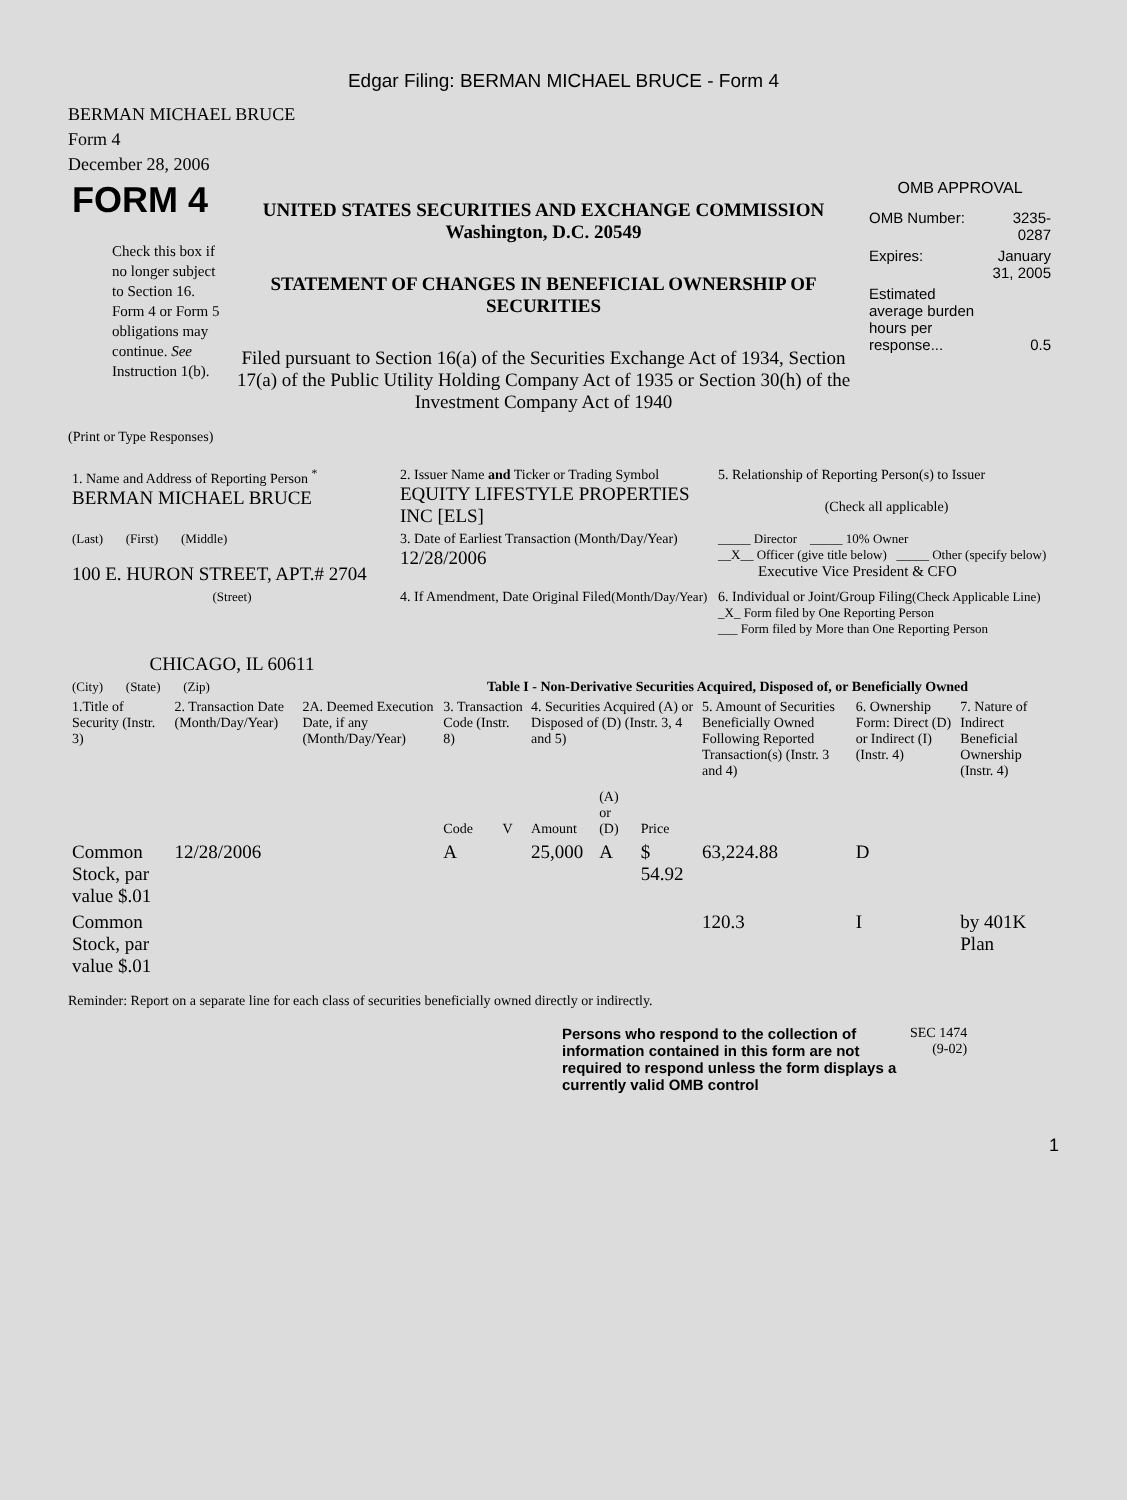Edgar Filing: BERMAN MICHAEL BRUCE - Form 4
BERMAN MICHAEL BRUCE
Form 4
December 28, 2006
| FORM 4 Check this box if no longer subject to Section 16. Form 4 or Form 5 obligations may continue. See Instruction 1(b). | UNITED STATES SECURITIES AND EXCHANGE COMMISSION Washington, D.C. 20549 STATEMENT OF CHANGES IN BENEFICIAL OWNERSHIP OF SECURITIES Filed pursuant to Section 16(a) of the Securities Exchange Act of 1934, Section 17(a) of the Public Utility Holding Company Act of 1935 or Section 30(h) of the Investment Company Act of 1940 | OMB APPROVAL / OMB Number: / 3235-0287 / / Expires: / January 31, 2005 / / Estimated average burden hours per response... / 0.5 / |
(Print or Type Responses)
| 1. Name and Address of Reporting Person <sup>*</sup> BERMAN MICHAEL BRUCE | 2. Issuer Name and Ticker or Trading Symbol EQUITY LIFESTYLE PROPERTIES INC [ELS] | 5. Relationship of Reporting Person(s) to Issuer (Check all applicable) |
| (Last) (First) (Middle) 100 E. HURON STREET, APT.# 2704 | 3. Date of Earliest Transaction (Month/Day/Year) 12/28/2006 | _____ Director _____ 10% Owner __X__ Officer (give title below) _____ Other (specify below) Executive Vice President & CFO |
| (Street) CHICAGO, IL 60611 | 4. If Amendment, Date Original Filed (Month/Day/Year) | 6. Individual or Joint/Group Filing (Check Applicable Line) _X_ Form filed by One Reporting Person ___ Form filed by More than One Reporting Person |
| (City) (State) (Zip) | Table I - Non-Derivative Securities Acquired, Disposed of, or Beneficially Owned | |
| 1.Title of Security (Instr. 3) | 2. Transaction Date (Month/Day/Year) | 2A. Deemed Execution Date, if any (Month/Day/Year) | 3. Transaction Code (Instr. 8) | | 4. Securities Acquired (A) or Disposed of (D) (Instr. 3, 4 and 5) | | | 5. Amount of Securities Beneficially Owned Following Reported Transaction(s) (Instr. 3 and 4) | 6. Ownership Form: Direct (D) or Indirect (I) (Instr. 4) | 7. Nature of Indirect Beneficial Ownership (Instr. 4) |
| --- | --- | --- | --- | --- | --- | --- | --- | --- | --- | --- |
| | | | Code | V | Amount | (A) or (D) | Price | | | |
| Common Stock, par value $.01 | 12/28/2006 | | A | | 25,000 | A | $ 54.92 | 63,224.88 | D | |
| Common Stock, par value $.01 | | | | | | | | 120.3 | I | by 401K Plan |
Reminder: Report on a separate line for each class of securities beneficially owned directly or indirectly.
| Persons who respond to the collection of information contained in this form are not required to respond unless the form displays a currently valid OMB control | SEC 1474 (9-02) |
1